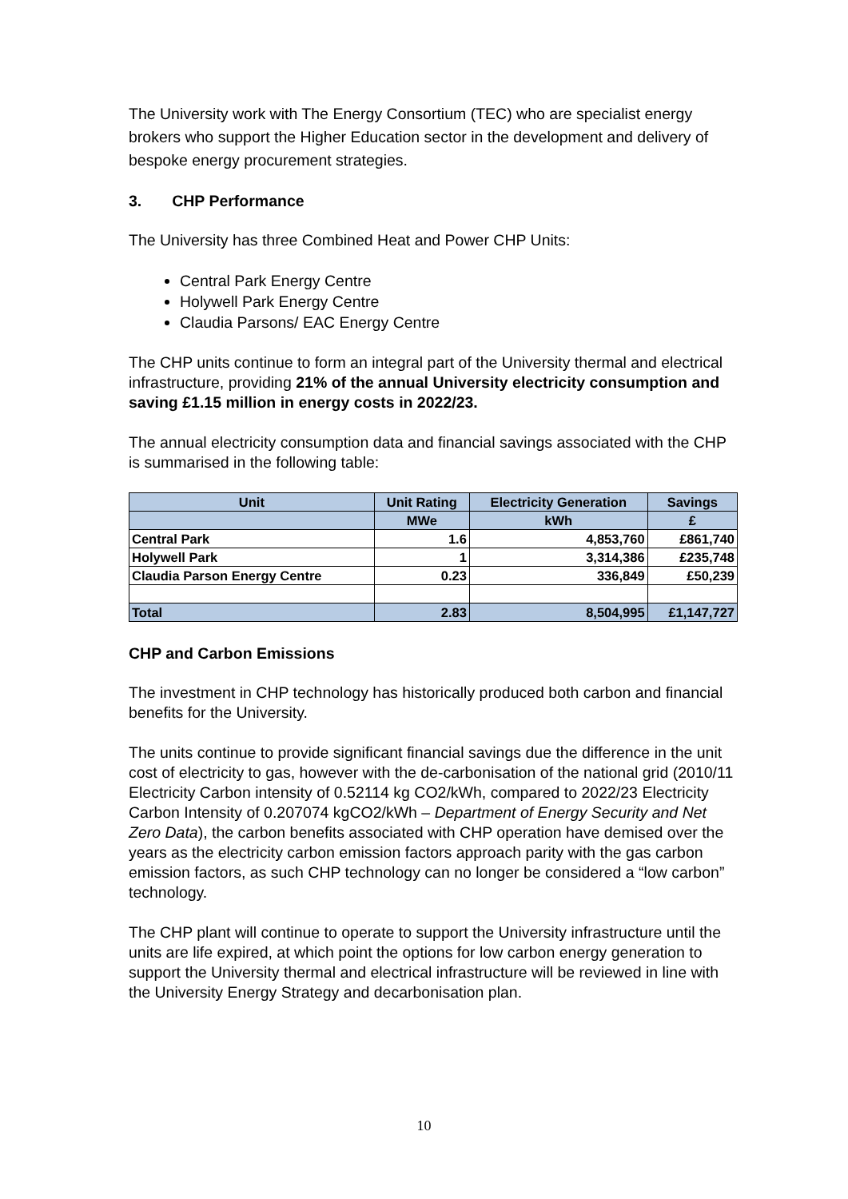The University work with The Energy Consortium (TEC) who are specialist energy brokers who support the Higher Education sector in the development and delivery of bespoke energy procurement strategies.
3. CHP Performance
The University has three Combined Heat and Power CHP Units:
Central Park Energy Centre
Holywell Park Energy Centre
Claudia Parsons/ EAC Energy Centre
The CHP units continue to form an integral part of the University thermal and electrical infrastructure, providing 21% of the annual University electricity consumption and saving £1.15 million in energy costs in 2022/23.
The annual electricity consumption data and financial savings associated with the CHP is summarised in the following table:
| Unit | Unit Rating | Electricity Generation | Savings |
| --- | --- | --- | --- |
| | MWe | kWh | £ |
| Central Park | 1.6 | 4,853,760 | £861,740 |
| Holywell Park | 1 | 3,314,386 | £235,748 |
| Claudia Parson Energy Centre | 0.23 | 336,849 | £50,239 |
| Total | 2.83 | 8,504,995 | £1,147,727 |
CHP and Carbon Emissions
The investment in CHP technology has historically produced both carbon and financial benefits for the University.
The units continue to provide significant financial savings due the difference in the unit cost of electricity to gas, however with the de-carbonisation of the national grid (2010/11 Electricity Carbon intensity of 0.52114 kg CO2/kWh, compared to 2022/23 Electricity Carbon Intensity of 0.207074 kgCO2/kWh – Department of Energy Security and Net Zero Data), the carbon benefits associated with CHP operation have demised over the years as the electricity carbon emission factors approach parity with the gas carbon emission factors, as such CHP technology can no longer be considered a “low carbon” technology.
The CHP plant will continue to operate to support the University infrastructure until the units are life expired, at which point the options for low carbon energy generation to support the University thermal and electrical infrastructure will be reviewed in line with the University Energy Strategy and decarbonisation plan.
10